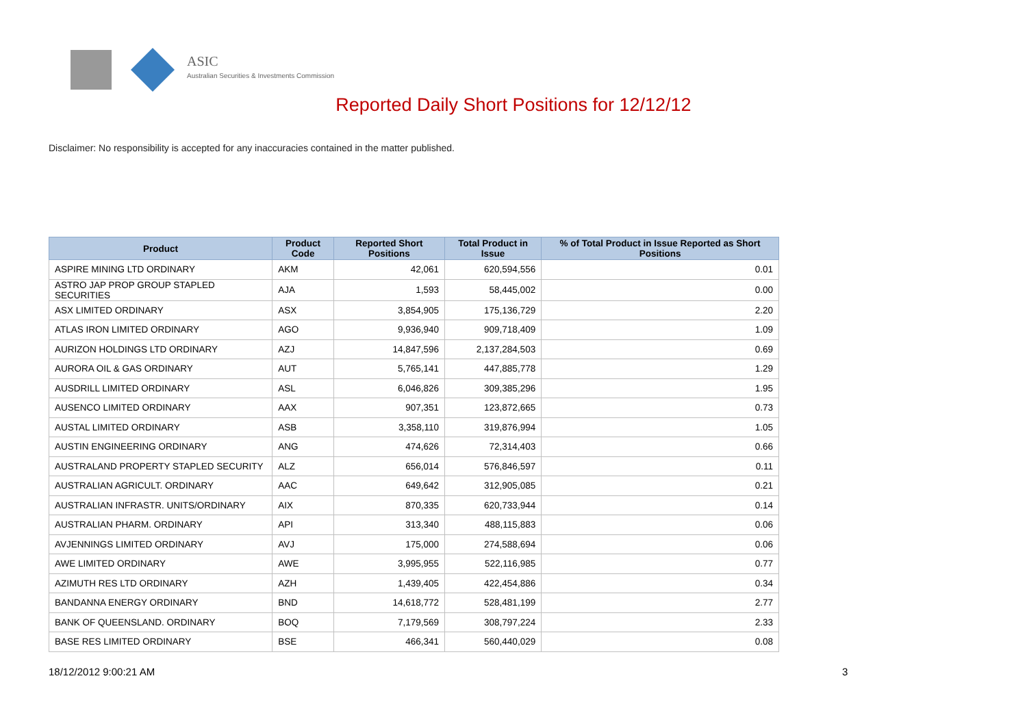ASIC
Australian Securities & Investments Commission
Reported Daily Short Positions for 12/12/12
Disclaimer: No responsibility is accepted for any inaccuracies contained in the matter published.
| Product | Product Code | Reported Short Positions | Total Product in Issue | % of Total Product in Issue Reported as Short Positions |
| --- | --- | --- | --- | --- |
| ASPIRE MINING LTD ORDINARY | AKM | 42,061 | 620,594,556 | 0.01 |
| ASTRO JAP PROP GROUP STAPLED SECURITIES | AJA | 1,593 | 58,445,002 | 0.00 |
| ASX LIMITED ORDINARY | ASX | 3,854,905 | 175,136,729 | 2.20 |
| ATLAS IRON LIMITED ORDINARY | AGO | 9,936,940 | 909,718,409 | 1.09 |
| AURIZON HOLDINGS LTD ORDINARY | AZJ | 14,847,596 | 2,137,284,503 | 0.69 |
| AURORA OIL & GAS ORDINARY | AUT | 5,765,141 | 447,885,778 | 1.29 |
| AUSDRILL LIMITED ORDINARY | ASL | 6,046,826 | 309,385,296 | 1.95 |
| AUSENCO LIMITED ORDINARY | AAX | 907,351 | 123,872,665 | 0.73 |
| AUSTAL LIMITED ORDINARY | ASB | 3,358,110 | 319,876,994 | 1.05 |
| AUSTIN ENGINEERING ORDINARY | ANG | 474,626 | 72,314,403 | 0.66 |
| AUSTRALAND PROPERTY STAPLED SECURITY | ALZ | 656,014 | 576,846,597 | 0.11 |
| AUSTRALIAN AGRICULT. ORDINARY | AAC | 649,642 | 312,905,085 | 0.21 |
| AUSTRALIAN INFRASTR. UNITS/ORDINARY | AIX | 870,335 | 620,733,944 | 0.14 |
| AUSTRALIAN PHARM. ORDINARY | API | 313,340 | 488,115,883 | 0.06 |
| AVJENNINGS LIMITED ORDINARY | AVJ | 175,000 | 274,588,694 | 0.06 |
| AWE LIMITED ORDINARY | AWE | 3,995,955 | 522,116,985 | 0.77 |
| AZIMUTH RES LTD ORDINARY | AZH | 1,439,405 | 422,454,886 | 0.34 |
| BANDANNA ENERGY ORDINARY | BND | 14,618,772 | 528,481,199 | 2.77 |
| BANK OF QUEENSLAND. ORDINARY | BOQ | 7,179,569 | 308,797,224 | 2.33 |
| BASE RES LIMITED ORDINARY | BSE | 466,341 | 560,440,029 | 0.08 |
18/12/2012 9:00:21 AM 3